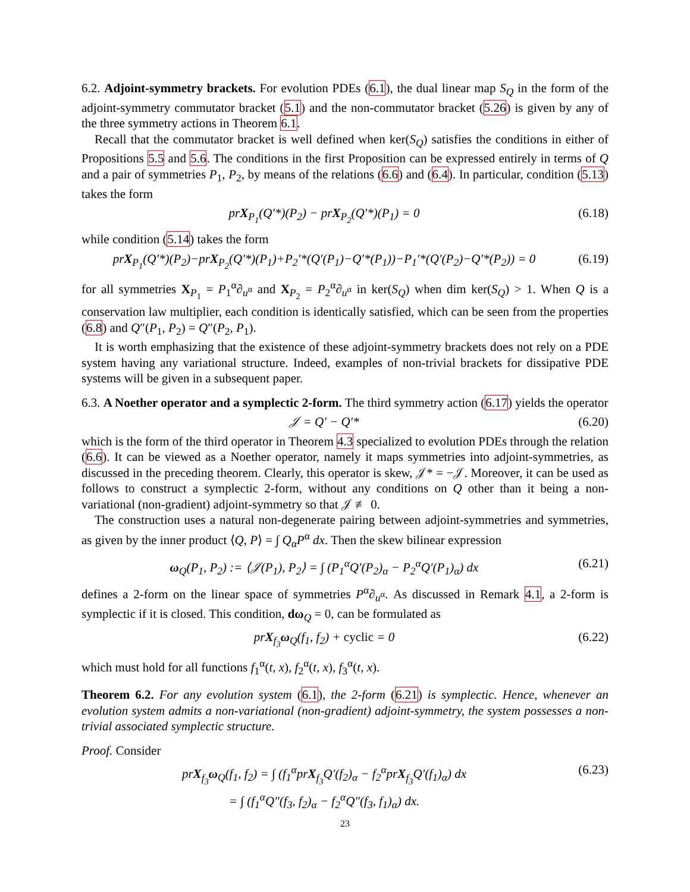6.2. Adjoint-symmetry brackets. For evolution PDEs (6.1), the dual linear map S<sub>Q</sub> in the form of the adjoint-symmetry commutator bracket (5.1) and the non-commutator bracket (5.26) is given by any of the three symmetry actions in Theorem 6.1.
Recall that the commutator bracket is well defined when ker(S<sub>Q</sub>) satisfies the conditions in either of Propositions 5.5 and 5.6. The conditions in the first Proposition can be expressed entirely in terms of Q and a pair of symmetries P<sub>1</sub>, P<sub>2</sub>, by means of the relations (6.6) and (6.4). In particular, condition (5.13) takes the form
prX<sub>P<sub>1</sub></sub>(Q′*)(P<sub>2</sub>) − prX<sub>P<sub>2</sub></sub>(Q′*)(P<sub>1</sub>) = 0 (6.18)
while condition (5.14) takes the form
prX<sub>P<sub>1</sub></sub>(Q′*)(P<sub>2</sub>)−prX<sub>P<sub>2</sub></sub>(Q′*)(P<sub>1</sub>)+P<sub>2</sub>′*(Q′(P<sub>1</sub>)−Q′*(P<sub>1</sub>))−P<sub>1</sub>′*(Q′(P<sub>2</sub>)−Q′*(P<sub>2</sub>)) = 0 (6.19)
for all symmetries X<sub>P<sub>1</sub></sub> = P<sub>1</sub><sup>α</sup>∂<sub>u<sup>α</sup></sub> and X<sub>P<sub>2</sub></sub> = P<sub>2</sub><sup>α</sup>∂<sub>u<sup>α</sup></sub> in ker(S<sub>Q</sub>) when dim ker(S<sub>Q</sub>) > 1. When Q is a conservation law multiplier, each condition is identically satisfied, which can be seen from the properties (6.8) and Q″(P<sub>1</sub>, P<sub>2</sub>) = Q″(P<sub>2</sub>, P<sub>1</sub>).
It is worth emphasizing that the existence of these adjoint-symmetry brackets does not rely on a PDE system having any variational structure. Indeed, examples of non-trivial brackets for dissipative PDE systems will be given in a subsequent paper.
6.3. A Noether operator and a symplectic 2-form. The third symmetry action (6.17) yields the operator
𝒥 = Q′ − Q′* (6.20)
which is the form of the third operator in Theorem 4.3 specialized to evolution PDEs through the relation (6.6). It can be viewed as a Noether operator, namely it maps symmetries into adjoint-symmetries, as discussed in the preceding theorem. Clearly, this operator is skew, 𝒥* = −𝒥. Moreover, it can be used as follows to construct a symplectic 2-form, without any conditions on Q other than it being a non-variational (non-gradient) adjoint-symmetry so that 𝒥 ≢ 0.
The construction uses a natural non-degenerate pairing between adjoint-symmetries and symmetries, as given by the inner product ⟨Q, P⟩ = ∫ Q<sub>α</sub>P<sup>α</sup> dx. Then the skew bilinear expression
ω<sub>Q</sub>(P<sub>1</sub>, P<sub>2</sub>) := ⟨𝒥(P<sub>1</sub>), P<sub>2</sub>⟩ = ∫ (P<sub>1</sub><sup>α</sup>Q′(P<sub>2</sub>)<sub>α</sub> − P<sub>2</sub><sup>α</sup>Q′(P<sub>1</sub>)<sub>α</sub>) dx (6.21)
defines a 2-form on the linear space of symmetries P<sup>α</sup>∂<sub>u<sup>α</sup></sub>. As discussed in Remark 4.1, a 2-form is symplectic if it is closed. This condition, dω<sub>Q</sub> = 0, can be formulated as
prX<sub>f<sub>3</sub></sub>ω<sub>Q</sub>(f<sub>1</sub>, f<sub>2</sub>) + cyclic = 0 (6.22)
which must hold for all functions f<sub>1</sub><sup>α</sup>(t, x), f<sub>2</sub><sup>α</sup>(t, x), f<sub>3</sub><sup>α</sup>(t, x).
Theorem 6.2. For any evolution system (6.1), the 2-form (6.21) is symplectic. Hence, whenever an evolution system admits a non-variational (non-gradient) adjoint-symmetry, the system possesses a non-trivial associated symplectic structure.
Proof. Consider
prX<sub>f<sub>3</sub></sub>ω<sub>Q</sub>(f<sub>1</sub>, f<sub>2</sub>) = ∫ (f<sub>1</sub><sup>α</sup>prX<sub>f<sub>3</sub></sub>Q′(f<sub>2</sub>)<sub>α</sub> − f<sub>2</sub><sup>α</sup>prX<sub>f<sub>3</sub></sub>Q′(f<sub>1</sub>)<sub>α</sub>) dx
= ∫ (f<sub>1</sub><sup>α</sup>Q″(f<sub>3</sub>, f<sub>2</sub>)<sub>α</sub> − f<sub>2</sub><sup>α</sup>Q″(f<sub>3</sub>, f<sub>1</sub>)<sub>α</sub>) dx. (6.23)
23